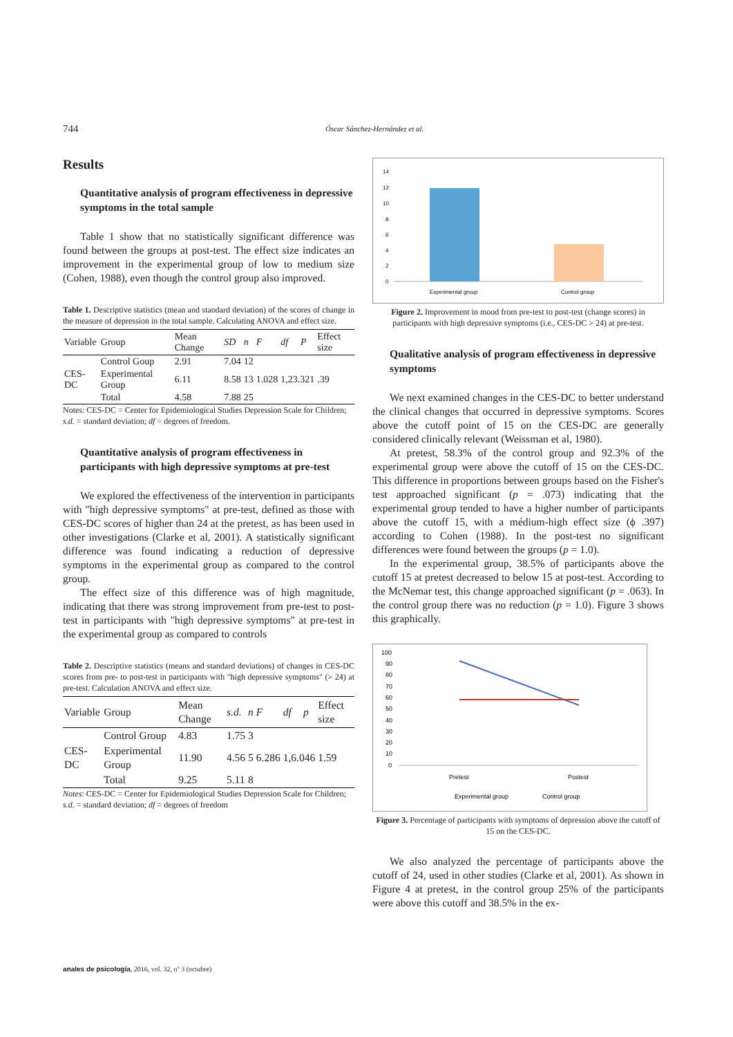744 Óscar Sánchez-Hernández et al.
Results
Quantitative analysis of program effectiveness in depressive symptoms in the total sample
Table 1 show that no statistically significant difference was found between the groups at post-test. The effect size indicates an improvement in the experimental group of low to medium size (Cohen, 1988), even though the control group also improved.
Table 1. Descriptive statistics (mean and standard deviation) of the scores of change in the measure of depression in the total sample. Calculating ANOVA and effect size.
| Variable | Group | Mean Change | SD | n | F | df | P | Effect size |
| --- | --- | --- | --- | --- | --- | --- | --- | --- |
| CES-DC | Control Goup | 2.91 | 7.04 | 12 | 1.028 | 1,23.321 | | .39 |
| | Experimental Group | 6.11 | 8.58 | 13 | | | | |
| | Total | 4.58 | 7.88 | 25 | | | | |
Notes: CES-DC = Center for Epidemiological Studies Depression Scale for Children; s.d. = standard deviation; df = degrees of freedom.
Quantitative analysis of program effectiveness in participants with high depressive symptoms at pre-test
We explored the effectiveness of the intervention in participants with "high depressive symptoms" at pre-test, defined as those with CES-DC scores of higher than 24 at the pretest, as has been used in other investigations (Clarke et al, 2001). A statistically significant difference was found indicating a reduction of depressive symptoms in the experimental group as compared to the control group.
The effect size of this difference was of high magnitude, indicating that there was strong improvement from pre-test to post-test in participants with "high depressive symptoms" at pre-test in the experimental group as compared to controls
Table 2. Descriptive statistics (means and standard deviations) of changes in CES-DC scores from pre- to post-test in participants with "high depressive symptoms" (> 24) at pre-test. Calculation ANOVA and effect size.
| Variable | Group | Mean Change | s.d. | n | F | df | p | Effect size |
| --- | --- | --- | --- | --- | --- | --- | --- | --- |
| CES-DC | Control Group | 4.83 | 1.75 | 3 | 6.286 | 1,6.046 | | 1.59 |
| | Experimental Group | 11.90 | 4.56 | 5 | | | | |
| | Total | 9.25 | 5.11 | 8 | | | | |
Notes: CES-DC = Center for Epidemiological Studies Depression Scale for Children; s.d. = standard deviation; df = degrees of freedom
14
12
10
8
6
4
2
0
Experimental group
Control group
Figure 2. Improvement in mood from pre-test to post-test (change scores) in participants with high depressive symptoms (i.e., CES-DC > 24) at pre-test.
Qualitative analysis of program effectiveness in depressive symptoms
We next examined changes in the CES-DC to better understand the clinical changes that occurred in depressive symptoms. Scores above the cutoff point of 15 on the CES-DC are generally considered clinically relevant (Weissman et al, 1980).
At pretest, 58.3% of the control group and 92.3% of the experimental group were above the cutoff of 15 on the CES-DC. This difference in proportions between groups based on the Fisher's test approached significant (p = .073) indicating that the experimental group tended to have a higher number of participants above the cutoff 15, with a médium-high effect size (ϕ .397) according to Cohen (1988). In the post-test no significant differences were found between the groups (p = 1.0).
In the experimental group, 38.5% of participants above the cutoff 15 at pretest decreased to below 15 at post-test. According to the McNemar test, this change approached significant (p = .063). In the control group there was no reduction (p = 1.0). Figure 3 shows this graphically.
100
90
80
70
60
50
40
30
20
10
0
Pretest
Postest
Experimental group
Control group
Figure 3. Percentage of participants with symptoms of depression above the cutoff of 15 on the CES-DC.
We also analyzed the percentage of participants above the cutoff of 24, used in other studies (Clarke et al, 2001). As shown in Figure 4 at pretest, in the control group 25% of the participants were above this cutoff and 38.5% in the ex-
anales de psicología, 2016, vol. 32, nº 3 (octubre)